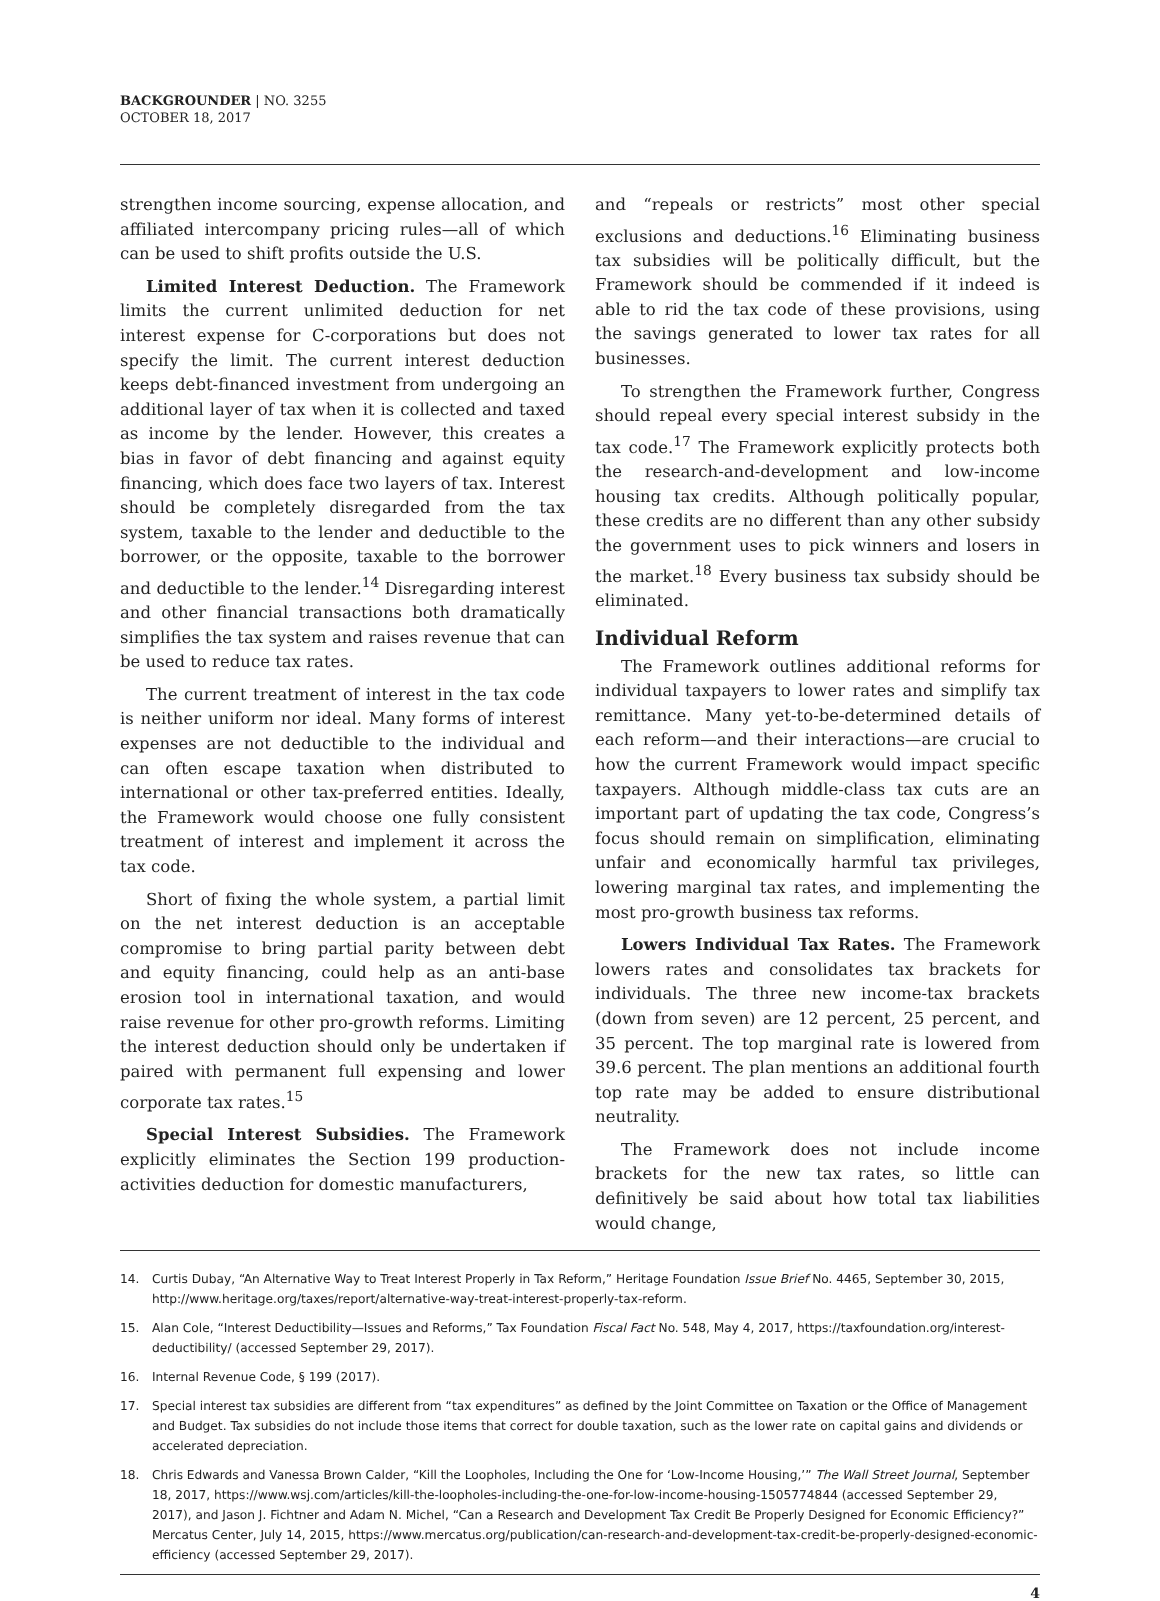BACKGROUNDER | NO. 3255
OCTOBER 18, 2017
strengthen income sourcing, expense allocation, and affiliated intercompany pricing rules—all of which can be used to shift profits outside the U.S.
Limited Interest Deduction. The Framework limits the current unlimited deduction for net interest expense for C-corporations but does not specify the limit. The current interest deduction keeps debt-financed investment from undergoing an additional layer of tax when it is collected and taxed as income by the lender. However, this creates a bias in favor of debt financing and against equity financing, which does face two layers of tax. Interest should be completely disregarded from the tax system, taxable to the lender and deductible to the borrower, or the opposite, taxable to the borrower and deductible to the lender.<sup>14</sup> Disregarding interest and other financial transactions both dramatically simplifies the tax system and raises revenue that can be used to reduce tax rates.
The current treatment of interest in the tax code is neither uniform nor ideal. Many forms of interest expenses are not deductible to the individual and can often escape taxation when distributed to international or other tax-preferred entities. Ideally, the Framework would choose one fully consistent treatment of interest and implement it across the tax code.
Short of fixing the whole system, a partial limit on the net interest deduction is an acceptable compromise to bring partial parity between debt and equity financing, could help as an anti-base erosion tool in international taxation, and would raise revenue for other pro-growth reforms. Limiting the interest deduction should only be undertaken if paired with permanent full expensing and lower corporate tax rates.<sup>15</sup>
Special Interest Subsidies. The Framework explicitly eliminates the Section 199 production-activities deduction for domestic manufacturers,
and “repeals or restricts” most other special exclusions and deductions.<sup>16</sup> Eliminating business tax subsidies will be politically difficult, but the Framework should be commended if it indeed is able to rid the tax code of these provisions, using the savings generated to lower tax rates for all businesses.
To strengthen the Framework further, Congress should repeal every special interest subsidy in the tax code.<sup>17</sup> The Framework explicitly protects both the research-and-development and low-income housing tax credits. Although politically popular, these credits are no different than any other subsidy the government uses to pick winners and losers in the market.<sup>18</sup> Every business tax subsidy should be eliminated.
Individual Reform
The Framework outlines additional reforms for individual taxpayers to lower rates and simplify tax remittance. Many yet-to-be-determined details of each reform—and their interactions—are crucial to how the current Framework would impact specific taxpayers. Although middle-class tax cuts are an important part of updating the tax code, Congress’s focus should remain on simplification, eliminating unfair and economically harmful tax privileges, lowering marginal tax rates, and implementing the most pro-growth business tax reforms.
Lowers Individual Tax Rates. The Framework lowers rates and consolidates tax brackets for individuals. The three new income-tax brackets (down from seven) are 12 percent, 25 percent, and 35 percent. The top marginal rate is lowered from 39.6 percent. The plan mentions an additional fourth top rate may be added to ensure distributional neutrality.
The Framework does not include income brackets for the new tax rates, so little can definitively be said about how total tax liabilities would change,
14. Curtis Dubay, “An Alternative Way to Treat Interest Properly in Tax Reform,” Heritage Foundation Issue Brief No. 4465, September 30, 2015, http://www.heritage.org/taxes/report/alternative-way-treat-interest-properly-tax-reform.
15. Alan Cole, “Interest Deductibility—Issues and Reforms,” Tax Foundation Fiscal Fact No. 548, May 4, 2017, https://taxfoundation.org/interest-deductibility/ (accessed September 29, 2017).
16. Internal Revenue Code, § 199 (2017).
17. Special interest tax subsidies are different from “tax expenditures” as defined by the Joint Committee on Taxation or the Office of Management and Budget. Tax subsidies do not include those items that correct for double taxation, such as the lower rate on capital gains and dividends or accelerated depreciation.
18. Chris Edwards and Vanessa Brown Calder, “Kill the Loopholes, Including the One for ‘Low-Income Housing,’” The Wall Street Journal, September 18, 2017, https://www.wsj.com/articles/kill-the-loopholes-including-the-one-for-low-income-housing-1505774844 (accessed September 29, 2017), and Jason J. Fichtner and Adam N. Michel, “Can a Research and Development Tax Credit Be Properly Designed for Economic Efficiency?” Mercatus Center, July 14, 2015, https://www.mercatus.org/publication/can-research-and-development-tax-credit-be-properly-designed-economic-efficiency (accessed September 29, 2017).
4